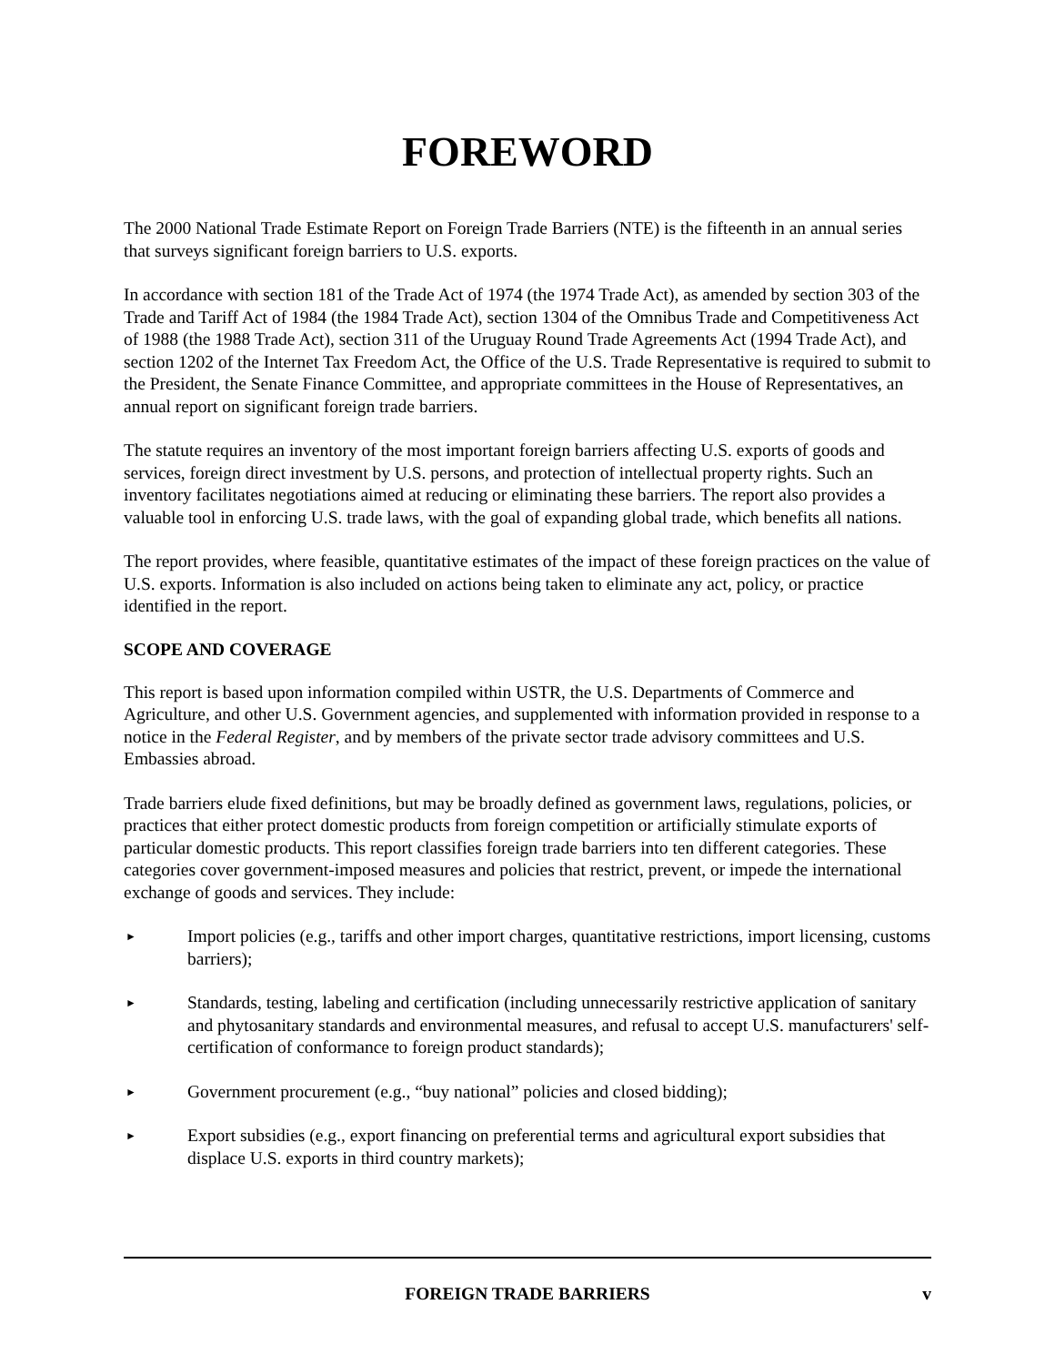FOREWORD
The 2000 National Trade Estimate Report on Foreign Trade Barriers (NTE) is the fifteenth in an annual series that surveys significant foreign barriers to U.S. exports.
In accordance with section 181 of the Trade Act of 1974 (the 1974 Trade Act), as amended by section 303 of the Trade and Tariff Act of 1984 (the 1984 Trade Act), section 1304 of the Omnibus Trade and Competitiveness Act of 1988 (the 1988 Trade Act), section 311 of the Uruguay Round Trade Agreements Act (1994 Trade Act), and section 1202 of the Internet Tax Freedom Act, the Office of the U.S. Trade Representative is required to submit to the President, the Senate Finance Committee, and appropriate committees in the House of Representatives, an annual report on significant foreign trade barriers.
The statute requires an inventory of the most important foreign barriers affecting U.S. exports of goods and services, foreign direct investment by U.S. persons, and protection of intellectual property rights. Such an inventory facilitates negotiations aimed at reducing or eliminating these barriers. The report also provides a valuable tool in enforcing U.S. trade laws, with the goal of expanding global trade, which benefits all nations.
The report provides, where feasible, quantitative estimates of the impact of these foreign practices on the value of U.S. exports. Information is also included on actions being taken to eliminate any act, policy, or practice identified in the report.
SCOPE AND COVERAGE
This report is based upon information compiled within USTR, the U.S. Departments of Commerce and Agriculture, and other U.S. Government agencies, and supplemented with information provided in response to a notice in the Federal Register, and by members of the private sector trade advisory committees and U.S. Embassies abroad.
Trade barriers elude fixed definitions, but may be broadly defined as government laws, regulations, policies, or practices that either protect domestic products from foreign competition or artificially stimulate exports of particular domestic products. This report classifies foreign trade barriers into ten different categories. These categories cover government-imposed measures and policies that restrict, prevent, or impede the international exchange of goods and services. They include:
► Import policies (e.g., tariffs and other import charges, quantitative restrictions, import licensing, customs barriers);
► Standards, testing, labeling and certification (including unnecessarily restrictive application of sanitary and phytosanitary standards and environmental measures, and refusal to accept U.S. manufacturers' self-certification of conformance to foreign product standards);
► Government procurement (e.g., “buy national” policies and closed bidding);
► Export subsidies (e.g., export financing on preferential terms and agricultural export subsidies that displace U.S. exports in third country markets);
FOREIGN TRADE BARRIERS v